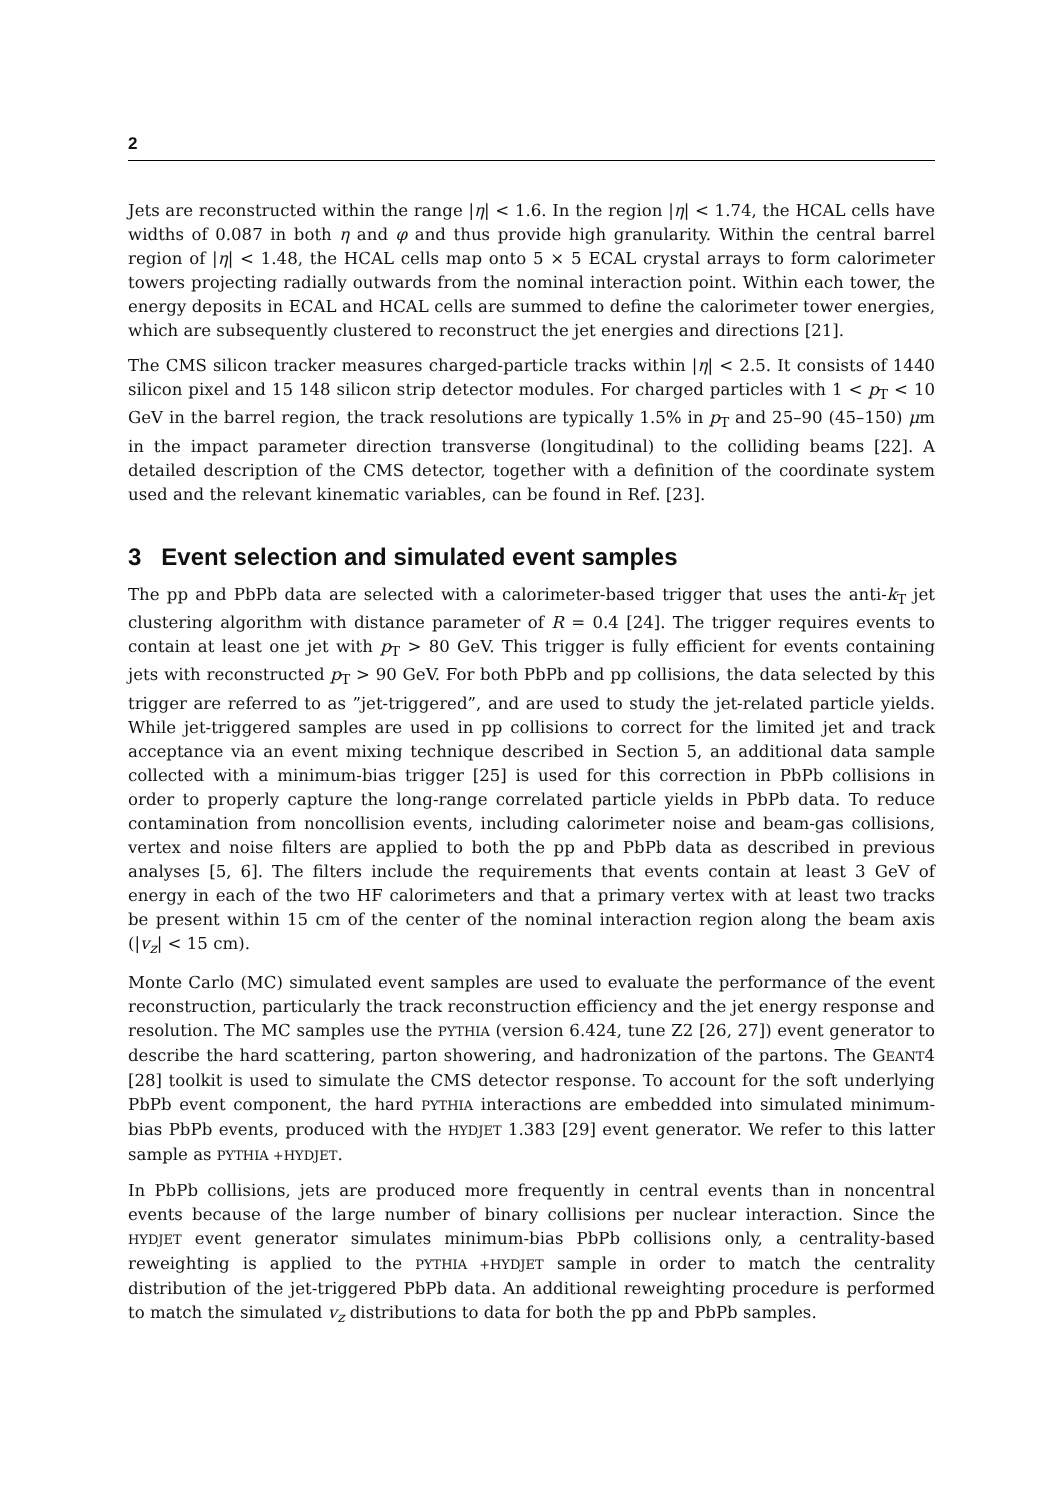2
Jets are reconstructed within the range |η| < 1.6. In the region |η| < 1.74, the HCAL cells have widths of 0.087 in both η and φ and thus provide high granularity. Within the central barrel region of |η| < 1.48, the HCAL cells map onto 5 × 5 ECAL crystal arrays to form calorimeter towers projecting radially outwards from the nominal interaction point. Within each tower, the energy deposits in ECAL and HCAL cells are summed to define the calorimeter tower energies, which are subsequently clustered to reconstruct the jet energies and directions [21].
The CMS silicon tracker measures charged-particle tracks within |η| < 2.5. It consists of 1440 silicon pixel and 15 148 silicon strip detector modules. For charged particles with 1 < p<sub>T</sub> < 10 GeV in the barrel region, the track resolutions are typically 1.5% in p<sub>T</sub> and 25–90 (45–150) μm in the impact parameter direction transverse (longitudinal) to the colliding beams [22]. A detailed description of the CMS detector, together with a definition of the coordinate system used and the relevant kinematic variables, can be found in Ref. [23].
3 Event selection and simulated event samples
The pp and PbPb data are selected with a calorimeter-based trigger that uses the anti-k<sub>T</sub> jet clustering algorithm with distance parameter of R = 0.4 [24]. The trigger requires events to contain at least one jet with p<sub>T</sub> > 80 GeV. This trigger is fully efficient for events containing jets with reconstructed p<sub>T</sub> > 90 GeV. For both PbPb and pp collisions, the data selected by this trigger are referred to as ”jet-triggered”, and are used to study the jet-related particle yields. While jet-triggered samples are used in pp collisions to correct for the limited jet and track acceptance via an event mixing technique described in Section 5, an additional data sample collected with a minimum-bias trigger [25] is used for this correction in PbPb collisions in order to properly capture the long-range correlated particle yields in PbPb data. To reduce contamination from noncollision events, including calorimeter noise and beam-gas collisions, vertex and noise filters are applied to both the pp and PbPb data as described in previous analyses [5, 6]. The filters include the requirements that events contain at least 3 GeV of energy in each of the two HF calorimeters and that a primary vertex with at least two tracks be present within 15 cm of the center of the nominal interaction region along the beam axis (|v<sub>z</sub>| < 15 cm).
Monte Carlo (MC) simulated event samples are used to evaluate the performance of the event reconstruction, particularly the track reconstruction efficiency and the jet energy response and resolution. The MC samples use the PYTHIA (version 6.424, tune Z2 [26, 27]) event generator to describe the hard scattering, parton showering, and hadronization of the partons. The GEANT4 [28] toolkit is used to simulate the CMS detector response. To account for the soft underlying PbPb event component, the hard PYTHIA interactions are embedded into simulated minimum-bias PbPb events, produced with the HYDJET 1.383 [29] event generator. We refer to this latter sample as PYTHIA +HYDJET.
In PbPb collisions, jets are produced more frequently in central events than in noncentral events because of the large number of binary collisions per nuclear interaction. Since the HYDJET event generator simulates minimum-bias PbPb collisions only, a centrality-based reweighting is applied to the PYTHIA +HYDJET sample in order to match the centrality distribution of the jet-triggered PbPb data. An additional reweighting procedure is performed to match the simulated v<sub>z</sub> distributions to data for both the pp and PbPb samples.